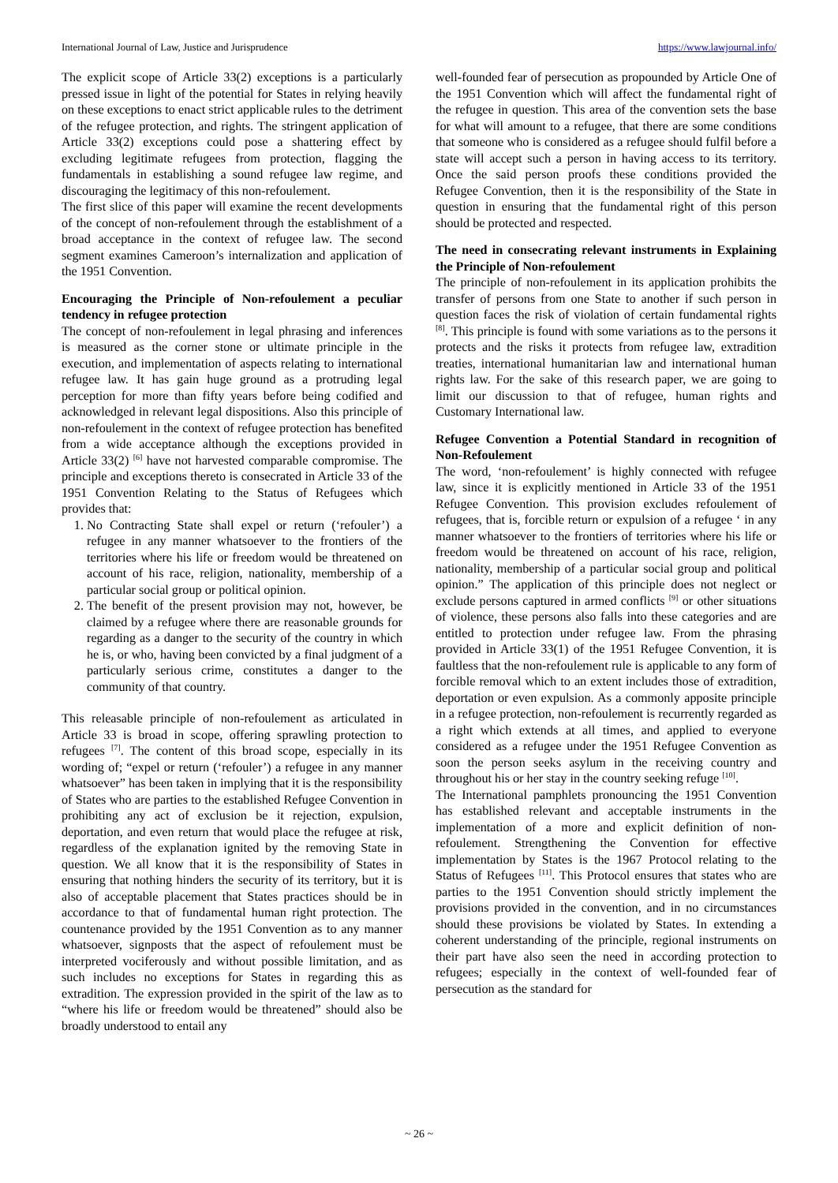International Journal of Law, Justice and Jurisprudence https://www.lawjournal.info/
The explicit scope of Article 33(2) exceptions is a particularly pressed issue in light of the potential for States in relying heavily on these exceptions to enact strict applicable rules to the detriment of the refugee protection, and rights. The stringent application of Article 33(2) exceptions could pose a shattering effect by excluding legitimate refugees from protection, flagging the fundamentals in establishing a sound refugee law regime, and discouraging the legitimacy of this non-refoulement.
The first slice of this paper will examine the recent developments of the concept of non-refoulement through the establishment of a broad acceptance in the context of refugee law. The second segment examines Cameroon’s internalization and application of the 1951 Convention.
Encouraging the Principle of Non-refoulement a peculiar tendency in refugee protection
The concept of non-refoulement in legal phrasing and inferences is measured as the corner stone or ultimate principle in the execution, and implementation of aspects relating to international refugee law. It has gain huge ground as a protruding legal perception for more than fifty years before being codified and acknowledged in relevant legal dispositions. Also this principle of non-refoulement in the context of refugee protection has benefited from a wide acceptance although the exceptions provided in Article 33(2) <sup>[6]</sup> have not harvested comparable compromise. The principle and exceptions thereto is consecrated in Article 33 of the 1951 Convention Relating to the Status of Refugees which provides that:
1. No Contracting State shall expel or return (‘refouler’) a refugee in any manner whatsoever to the frontiers of the territories where his life or freedom would be threatened on account of his race, religion, nationality, membership of a particular social group or political opinion.
2. The benefit of the present provision may not, however, be claimed by a refugee where there are reasonable grounds for regarding as a danger to the security of the country in which he is, or who, having been convicted by a final judgment of a particularly serious crime, constitutes a danger to the community of that country.
This releasable principle of non-refoulement as articulated in Article 33 is broad in scope, offering sprawling protection to refugees <sup>[7]</sup>. The content of this broad scope, especially in its wording of; “expel or return (‘refouler’) a refugee in any manner whatsoever” has been taken in implying that it is the responsibility of States who are parties to the established Refugee Convention in prohibiting any act of exclusion be it rejection, expulsion, deportation, and even return that would place the refugee at risk, regardless of the explanation ignited by the removing State in question. We all know that it is the responsibility of States in ensuring that nothing hinders the security of its territory, but it is also of acceptable placement that States practices should be in accordance to that of fundamental human right protection. The countenance provided by the 1951 Convention as to any manner whatsoever, signposts that the aspect of refoulement must be interpreted vociferously and without possible limitation, and as such includes no exceptions for States in regarding this as extradition. The expression provided in the spirit of the law as to “where his life or freedom would be threatened” should also be broadly understood to entail any
well-founded fear of persecution as propounded by Article One of the 1951 Convention which will affect the fundamental right of the refugee in question. This area of the convention sets the base for what will amount to a refugee, that there are some conditions that someone who is considered as a refugee should fulfil before a state will accept such a person in having access to its territory. Once the said person proofs these conditions provided the Refugee Convention, then it is the responsibility of the State in question in ensuring that the fundamental right of this person should be protected and respected.
The need in consecrating relevant instruments in Explaining the Principle of Non-refoulement
The principle of non-refoulement in its application prohibits the transfer of persons from one State to another if such person in question faces the risk of violation of certain fundamental rights <sup>[8]</sup>. This principle is found with some variations as to the persons it protects and the risks it protects from refugee law, extradition treaties, international humanitarian law and international human rights law. For the sake of this research paper, we are going to limit our discussion to that of refugee, human rights and Customary International law.
Refugee Convention a Potential Standard in recognition of Non-Refoulement
The word, ‘non-refoulement’ is highly connected with refugee law, since it is explicitly mentioned in Article 33 of the 1951 Refugee Convention. This provision excludes refoulement of refugees, that is, forcible return or expulsion of a refugee ‘ in any manner whatsoever to the frontiers of territories where his life or freedom would be threatened on account of his race, religion, nationality, membership of a particular social group and political opinion.” The application of this principle does not neglect or exclude persons captured in armed conflicts <sup>[9]</sup> or other situations of violence, these persons also falls into these categories and are entitled to protection under refugee law. From the phrasing provided in Article 33(1) of the 1951 Refugee Convention, it is faultless that the non-refoulement rule is applicable to any form of forcible removal which to an extent includes those of extradition, deportation or even expulsion. As a commonly apposite principle in a refugee protection, non-refoulement is recurrently regarded as a right which extends at all times, and applied to everyone considered as a refugee under the 1951 Refugee Convention as soon the person seeks asylum in the receiving country and throughout his or her stay in the country seeking refuge <sup>[10]</sup>.
The International pamphlets pronouncing the 1951 Convention has established relevant and acceptable instruments in the implementation of a more and explicit definition of non-refoulement. Strengthening the Convention for effective implementation by States is the 1967 Protocol relating to the Status of Refugees <sup>[11]</sup>. This Protocol ensures that states who are parties to the 1951 Convention should strictly implement the provisions provided in the convention, and in no circumstances should these provisions be violated by States. In extending a coherent understanding of the principle, regional instruments on their part have also seen the need in according protection to refugees; especially in the context of well-founded fear of persecution as the standard for
~ 26 ~